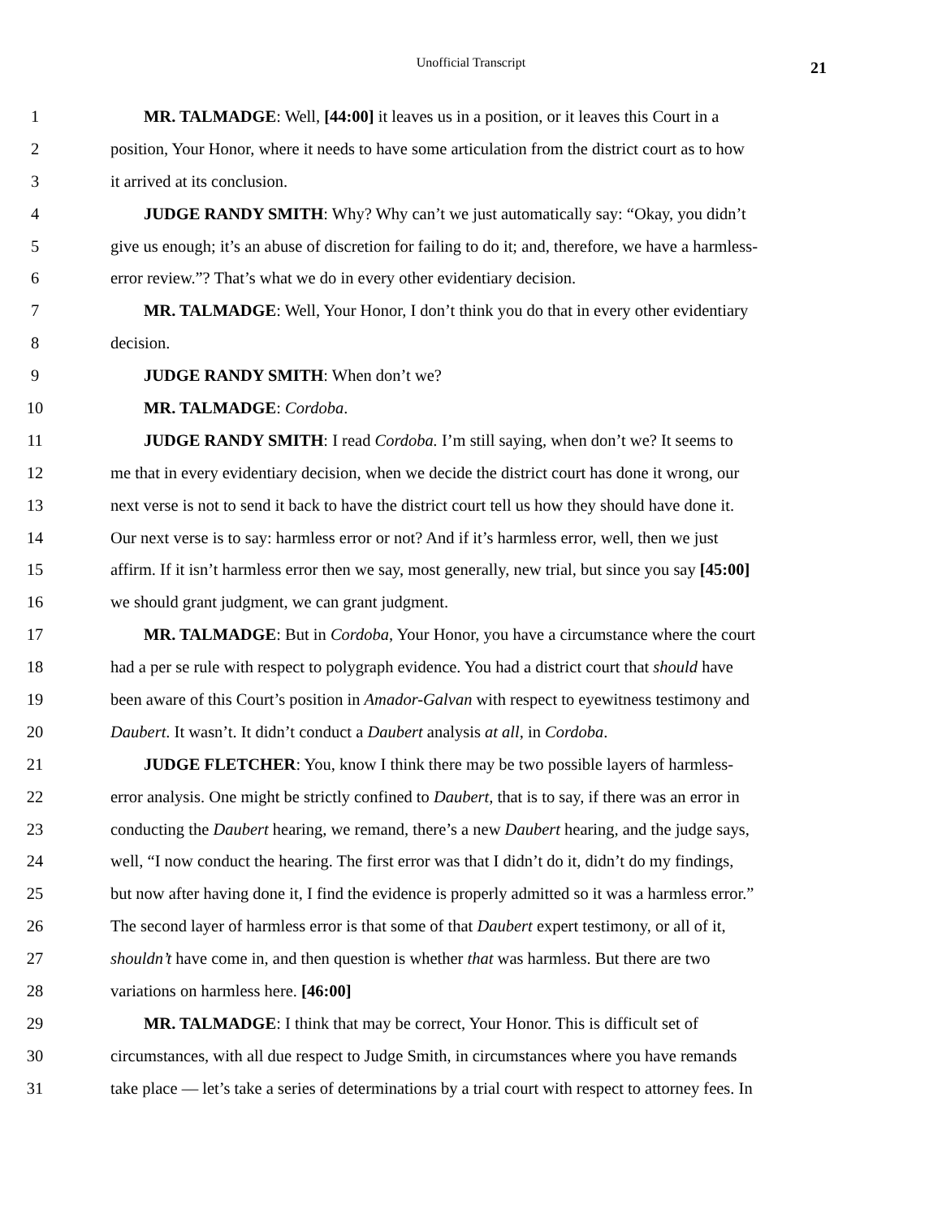Unofficial Transcript 21
1 MR. TALMADGE: Well, [44:00] it leaves us in a position, or it leaves this Court in a
2 position, Your Honor, where it needs to have some articulation from the district court as to how
3 it arrived at its conclusion.
4 JUDGE RANDY SMITH: Why? Why can’t we just automatically say: “Okay, you didn’t
5 give us enough; it’s an abuse of discretion for failing to do it; and, therefore, we have a harmless-
6 error review.”? That’s what we do in every other evidentiary decision.
7 MR. TALMADGE: Well, Your Honor, I don’t think you do that in every other evidentiary
8 decision.
9 JUDGE RANDY SMITH: When don’t we?
10 MR. TALMADGE: Cordoba.
11 JUDGE RANDY SMITH: I read Cordoba. I’m still saying, when don’t we? It seems to
12 me that in every evidentiary decision, when we decide the district court has done it wrong, our
13 next verse is not to send it back to have the district court tell us how they should have done it.
14 Our next verse is to say: harmless error or not? And if it’s harmless error, well, then we just
15 affirm. If it isn’t harmless error then we say, most generally, new trial, but since you say [45:00]
16 we should grant judgment, we can grant judgment.
17 MR. TALMADGE: But in Cordoba, Your Honor, you have a circumstance where the court
18 had a per se rule with respect to polygraph evidence. You had a district court that should have
19 been aware of this Court’s position in Amador-Galvan with respect to eyewitness testimony and
20 Daubert. It wasn’t. It didn’t conduct a Daubert analysis at all, in Cordoba.
21 JUDGE FLETCHER: You, know I think there may be two possible layers of harmless-
22 error analysis. One might be strictly confined to Daubert, that is to say, if there was an error in
23 conducting the Daubert hearing, we remand, there’s a new Daubert hearing, and the judge says,
24 well, “I now conduct the hearing. The first error was that I didn’t do it, didn’t do my findings,
25 but now after having done it, I find the evidence is properly admitted so it was a harmless error.”
26 The second layer of harmless error is that some of that Daubert expert testimony, or all of it,
27 shouldn’t have come in, and then question is whether that was harmless. But there are two
28 variations on harmless here. [46:00]
29 MR. TALMADGE: I think that may be correct, Your Honor. This is difficult set of
30 circumstances, with all due respect to Judge Smith, in circumstances where you have remands
31 take place — let’s take a series of determinations by a trial court with respect to attorney fees. In